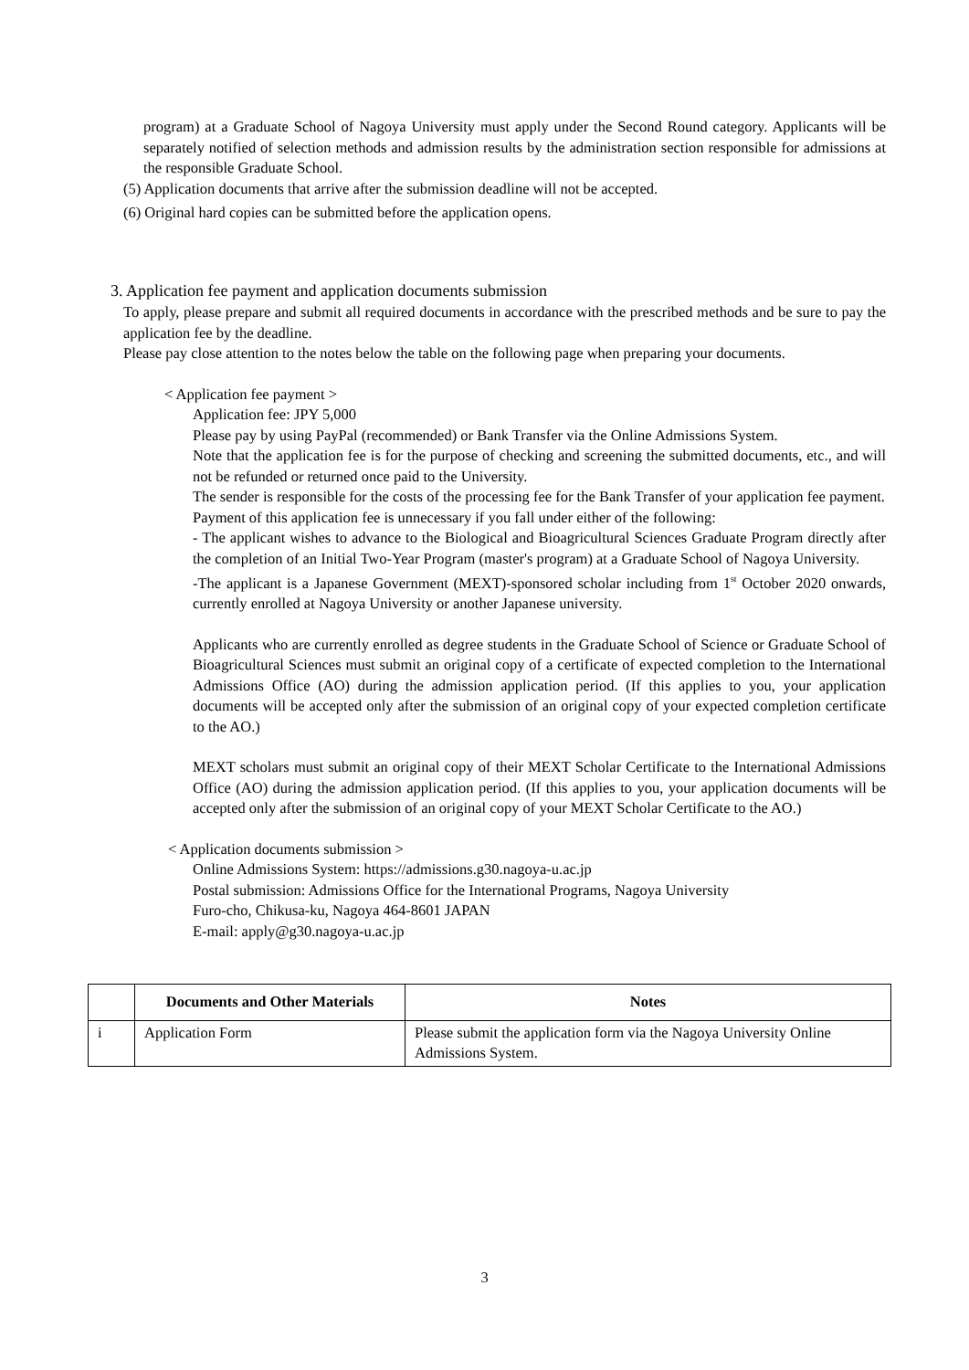program) at a Graduate School of Nagoya University must apply under the Second Round category. Applicants will be separately notified of selection methods and admission results by the administration section responsible for admissions at the responsible Graduate School.
(5) Application documents that arrive after the submission deadline will not be accepted.
(6) Original hard copies can be submitted before the application opens.
3. Application fee payment and application documents submission
To apply, please prepare and submit all required documents in accordance with the prescribed methods and be sure to pay the application fee by the deadline.
Please pay close attention to the notes below the table on the following page when preparing your documents.
< Application fee payment >
Application fee: JPY 5,000
Please pay by using PayPal (recommended) or Bank Transfer via the Online Admissions System.
Note that the application fee is for the purpose of checking and screening the submitted documents, etc., and will not be refunded or returned once paid to the University.
The sender is responsible for the costs of the processing fee for the Bank Transfer of your application fee payment.
Payment of this application fee is unnecessary if you fall under either of the following:
- The applicant wishes to advance to the Biological and Bioagricultural Sciences Graduate Program directly after the completion of an Initial Two-Year Program (master's program) at a Graduate School of Nagoya University.
-The applicant is a Japanese Government (MEXT)-sponsored scholar including from 1<sup>st</sup> October 2020 onwards, currently enrolled at Nagoya University or another Japanese university.
Applicants who are currently enrolled as degree students in the Graduate School of Science or Graduate School of Bioagricultural Sciences must submit an original copy of a certificate of expected completion to the International Admissions Office (AO) during the admission application period. (If this applies to you, your application documents will be accepted only after the submission of an original copy of your expected completion certificate to the AO.)
MEXT scholars must submit an original copy of their MEXT Scholar Certificate to the International Admissions Office (AO) during the admission application period. (If this applies to you, your application documents will be accepted only after the submission of an original copy of your MEXT Scholar Certificate to the AO.)
< Application documents submission >
Online Admissions System: https://admissions.g30.nagoya-u.ac.jp
Postal submission: Admissions Office for the International Programs, Nagoya University
Furo-cho, Chikusa-ku, Nagoya 464-8601 JAPAN
E-mail: apply@g30.nagoya-u.ac.jp
| | Documents and Other Materials | Notes |
| --- | --- | --- |
| i | Application Form | Please submit the application form via the Nagoya University Online Admissions System. |
3